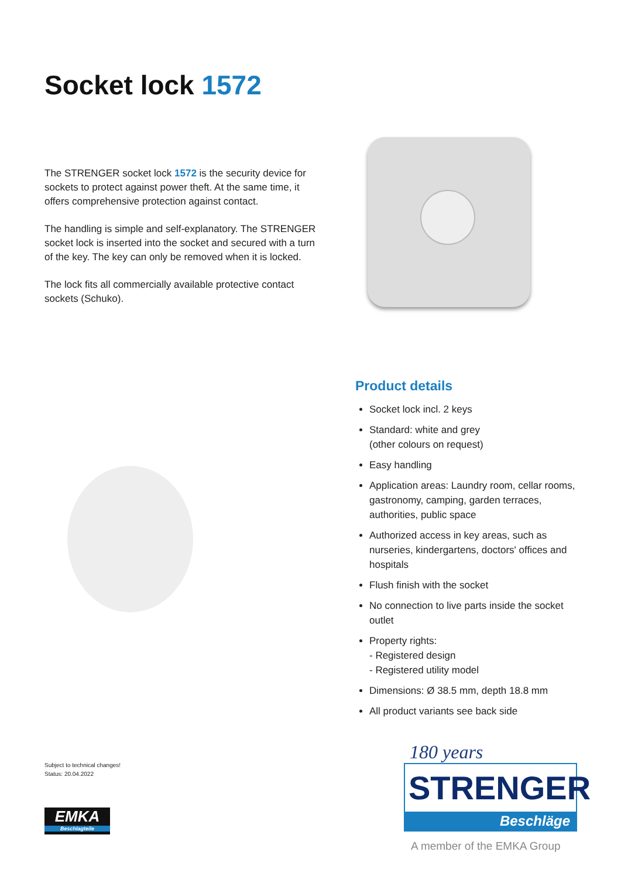Socket lock 1572
The STRENGER socket lock 1572 is the security device for sockets to protect against power theft. At the same time, it offers comprehensive protection against contact.
The handling is simple and self-explanatory. The STRENGER socket lock is inserted into the socket and secured with a turn of the key. The key can only be removed when it is locked.
The lock fits all commercially available protective contact sockets (Schuko).
Product details
Socket lock incl. 2 keys
Standard: white and grey
(other colours on request)
Easy handling
Application areas: Laundry room, cellar rooms, gastronomy, camping, garden terraces, authorities, public space
Authorized access in key areas, such as nurseries, kindergartens, doctors' offices and hospitals
Flush finish with the socket
No connection to live parts inside the socket outlet
Property rights:
- Registered design
- Registered utility model
Dimensions: Ø 38.5 mm, depth 18.8 mm
All product variants see back side
Subject to technical changes!
Status: 20.04.2022
EMKA
Beschlagteile
180 years
STRENGER
Beschläge
A member of the EMKA Group